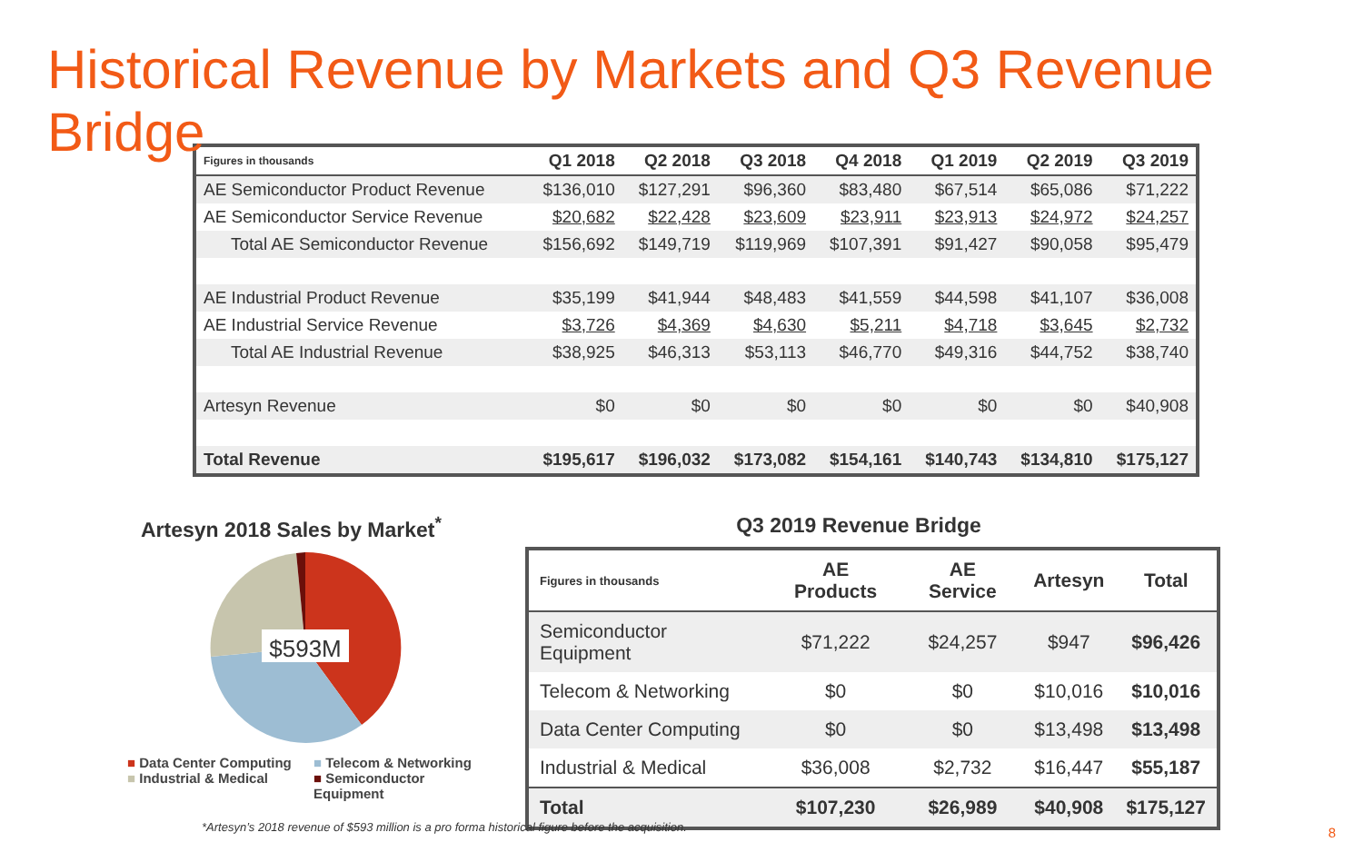Historical Revenue by Markets and Q3 Revenue Bridge
| Figures in thousands | Q1 2018 | Q2 2018 | Q3 2018 | Q4 2018 | Q1 2019 | Q2 2019 | Q3 2019 |
| --- | --- | --- | --- | --- | --- | --- | --- |
| AE Semiconductor Product Revenue | $136,010 | $127,291 | $96,360 | $83,480 | $67,514 | $65,086 | $71,222 |
| AE Semiconductor Service Revenue | $20,682 | $22,428 | $23,609 | $23,911 | $23,913 | $24,972 | $24,257 |
| Total AE Semiconductor Revenue | $156,692 | $149,719 | $119,969 | $107,391 | $91,427 | $90,058 | $95,479 |
| AE Industrial Product Revenue | $35,199 | $41,944 | $48,483 | $41,559 | $44,598 | $41,107 | $36,008 |
| AE Industrial Service Revenue | $3,726 | $4,369 | $4,630 | $5,211 | $4,718 | $3,645 | $2,732 |
| Total AE Industrial Revenue | $38,925 | $46,313 | $53,113 | $46,770 | $49,316 | $44,752 | $38,740 |
| Artesyn Revenue | $0 | $0 | $0 | $0 | $0 | $0 | $40,908 |
| Total Revenue | $195,617 | $196,032 | $173,082 | $154,161 | $140,743 | $134,810 | $175,127 |
Artesyn 2018 Sales by Market<sup>*</sup>
$593M
■ Data Center Computing ■ Telecom & Networking ■ Industrial & Medical ■ Semiconductor Equipment
Q3 2019 Revenue Bridge
| Figures in thousands | AE Products | AE Service | Artesyn | Total |
| --- | --- | --- | --- | --- |
| Semiconductor Equipment | $71,222 | $24,257 | $947 | $96,426 |
| Telecom & Networking | $0 | $0 | $10,016 | $10,016 |
| Data Center Computing | $0 | $0 | $13,498 | $13,498 |
| Industrial & Medical | $36,008 | $2,732 | $16,447 | $55,187 |
| Total | $107,230 | $26,989 | $40,908 | $175,127 |
*Artesyn’s 2018 revenue of $593 million is a pro forma historical figure before the acquisition.
8